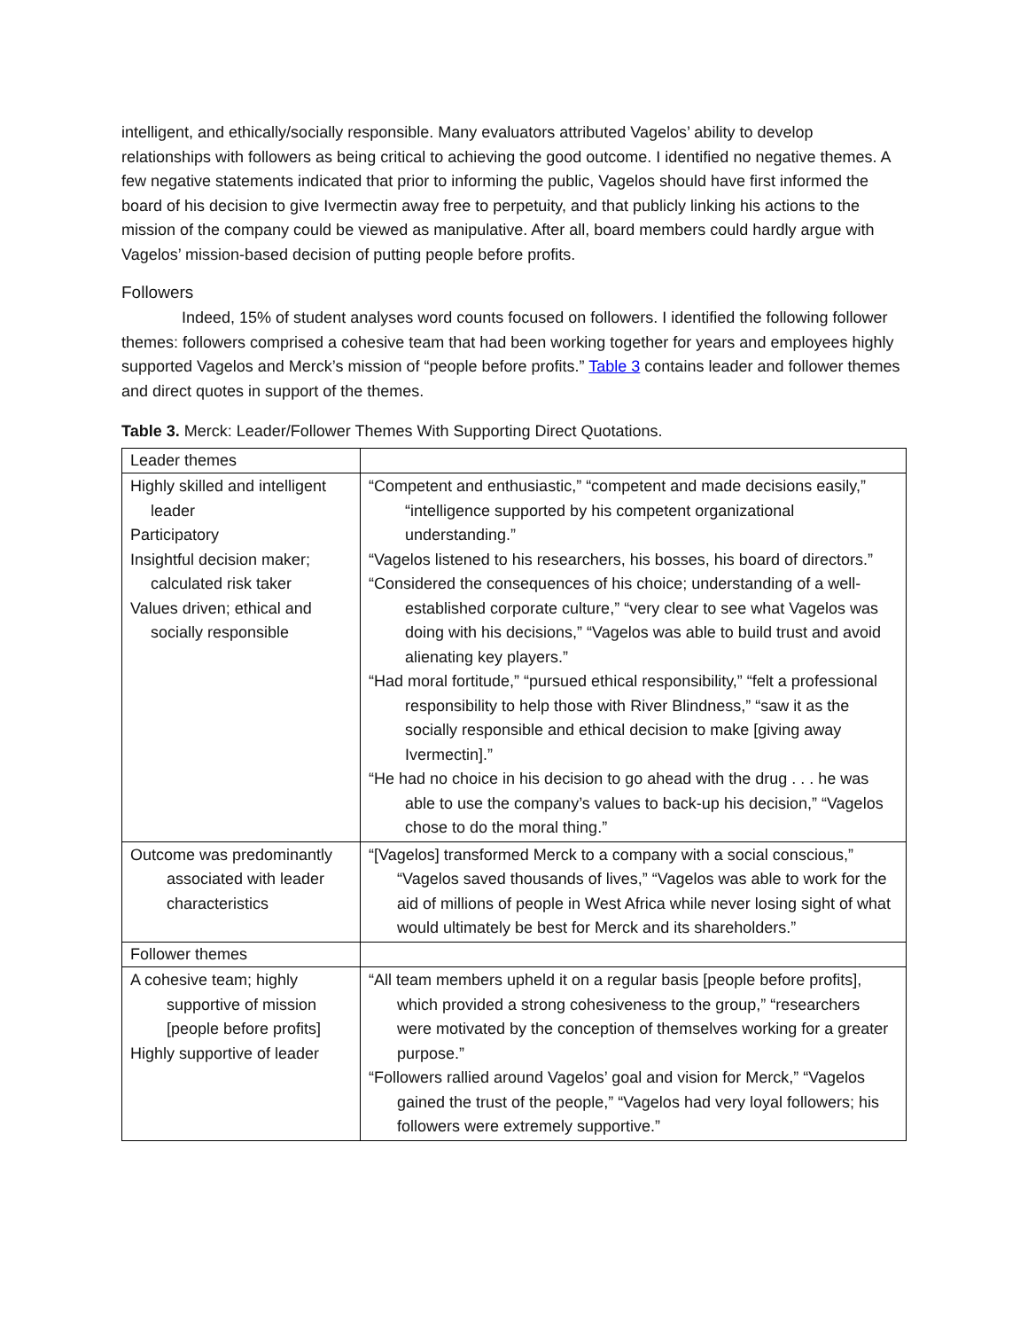intelligent, and ethically/socially responsible. Many evaluators attributed Vagelos’ ability to develop relationships with followers as being critical to achieving the good outcome. I identified no negative themes. A few negative statements indicated that prior to informing the public, Vagelos should have first informed the board of his decision to give Ivermectin away free to perpetuity, and that publicly linking his actions to the mission of the company could be viewed as manipulative. After all, board members could hardly argue with Vagelos’ mission-based decision of putting people before profits.
Followers
Indeed, 15% of student analyses word counts focused on followers. I identified the following follower themes: followers comprised a cohesive team that had been working together for years and employees highly supported Vagelos and Merck’s mission of “people before profits.” Table 3 contains leader and follower themes and direct quotes in support of the themes.
Table 3. Merck: Leader/Follower Themes With Supporting Direct Quotations.
| Leader themes | |
| Highly skilled and intelligent leader Participatory Insightful decision maker; calculated risk taker Values driven; ethical and socially responsible | “Competent and enthusiastic,” “competent and made decisions easily,” “intelligence supported by his competent organizational understanding.” “Vagelos listened to his researchers, his bosses, his board of directors.” “Considered the consequences of his choice; understanding of a well-established corporate culture,” “very clear to see what Vagelos was doing with his decisions,” “Vagelos was able to build trust and avoid alienating key players.” “Had moral fortitude,” “pursued ethical responsibility,” “felt a professional responsibility to help those with River Blindness,” “saw it as the socially responsible and ethical decision to make [giving away Ivermectin].” “He had no choice in his decision to go ahead with the drug . . . he was able to use the company’s values to back-up his decision,” “Vagelos chose to do the moral thing.” |
| Outcome was predominantly associated with leader characteristics | “[Vagelos] transformed Merck to a company with a social conscious,” “Vagelos saved thousands of lives,” “Vagelos was able to work for the aid of millions of people in West Africa while never losing sight of what would ultimately be best for Merck and its shareholders.” |
| Follower themes | |
| A cohesive team; highly supportive of mission [people before profits] Highly supportive of leader | “All team members upheld it on a regular basis [people before profits], which provided a strong cohesiveness to the group,” “researchers were motivated by the conception of themselves working for a greater purpose.” “Followers rallied around Vagelos’ goal and vision for Merck,” “Vagelos gained the trust of the people,” “Vagelos had very loyal followers; his followers were extremely supportive.” |